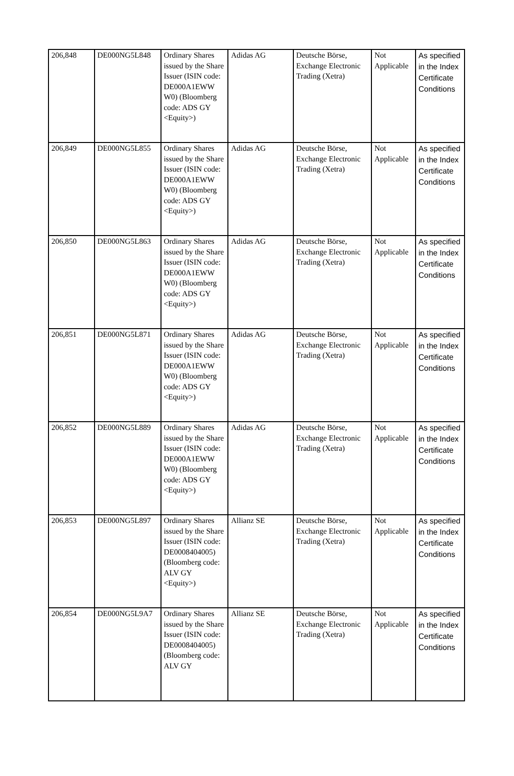| 206,848 | DE000NG5L848 | Ordinary Shares issued by the Share Issuer (ISIN code: DE000A1EWW W0) (Bloomberg code: ADS GY <Equity>) | Adidas AG | Deutsche Börse, Exchange Electronic Trading (Xetra) | Not Applicable | As specified in the Index Certificate Conditions |
| 206,849 | DE000NG5L855 | Ordinary Shares issued by the Share Issuer (ISIN code: DE000A1EWW W0) (Bloomberg code: ADS GY <Equity>) | Adidas AG | Deutsche Börse, Exchange Electronic Trading (Xetra) | Not Applicable | As specified in the Index Certificate Conditions |
| 206,850 | DE000NG5L863 | Ordinary Shares issued by the Share Issuer (ISIN code: DE000A1EWW W0) (Bloomberg code: ADS GY <Equity>) | Adidas AG | Deutsche Börse, Exchange Electronic Trading (Xetra) | Not Applicable | As specified in the Index Certificate Conditions |
| 206,851 | DE000NG5L871 | Ordinary Shares issued by the Share Issuer (ISIN code: DE000A1EWW W0) (Bloomberg code: ADS GY <Equity>) | Adidas AG | Deutsche Börse, Exchange Electronic Trading (Xetra) | Not Applicable | As specified in the Index Certificate Conditions |
| 206,852 | DE000NG5L889 | Ordinary Shares issued by the Share Issuer (ISIN code: DE000A1EWW W0) (Bloomberg code: ADS GY <Equity>) | Adidas AG | Deutsche Börse, Exchange Electronic Trading (Xetra) | Not Applicable | As specified in the Index Certificate Conditions |
| 206,853 | DE000NG5L897 | Ordinary Shares issued by the Share Issuer (ISIN code: DE0008404005) (Bloomberg code: ALV GY <Equity>) | Allianz SE | Deutsche Börse, Exchange Electronic Trading (Xetra) | Not Applicable | As specified in the Index Certificate Conditions |
| 206,854 | DE000NG5L9A7 | Ordinary Shares issued by the Share Issuer (ISIN code: DE0008404005) (Bloomberg code: ALV GY | Allianz SE | Deutsche Börse, Exchange Electronic Trading (Xetra) | Not Applicable | As specified in the Index Certificate Conditions |